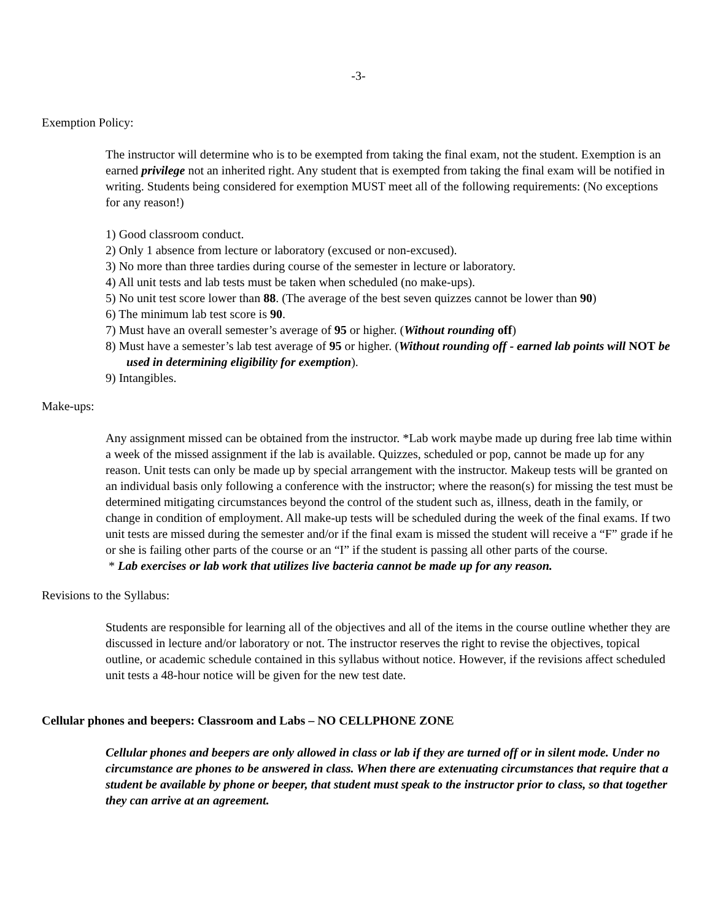-3-
Exemption Policy:
The instructor will determine who is to be exempted from taking the final exam, not the student. Exemption is an earned privilege not an inherited right. Any student that is exempted from taking the final exam will be notified in writing. Students being considered for exemption MUST meet all of the following requirements: (No exceptions for any reason!)
1) Good classroom conduct.
2) Only 1 absence from lecture or laboratory (excused or non-excused).
3) No more than three tardies during course of the semester in lecture or laboratory.
4) All unit tests and lab tests must be taken when scheduled (no make-ups).
5) No unit test score lower than 88. (The average of the best seven quizzes cannot be lower than 90)
6) The minimum lab test score is 90.
7) Must have an overall semester’s average of 95 or higher. (Without rounding off)
8) Must have a semester’s lab test average of 95 or higher. (Without rounding off - earned lab points will NOT be used in determining eligibility for exemption).
9) Intangibles.
Make-ups:
Any assignment missed can be obtained from the instructor. *Lab work maybe made up during free lab time within a week of the missed assignment if the lab is available. Quizzes, scheduled or pop, cannot be made up for any reason. Unit tests can only be made up by special arrangement with the instructor. Makeup tests will be granted on an individual basis only following a conference with the instructor; where the reason(s) for missing the test must be determined mitigating circumstances beyond the control of the student such as, illness, death in the family, or change in condition of employment. All make-up tests will be scheduled during the week of the final exams. If two unit tests are missed during the semester and/or if the final exam is missed the student will receive a “F” grade if he or she is failing other parts of the course or an “I” if the student is passing all other parts of the course.
* Lab exercises or lab work that utilizes live bacteria cannot be made up for any reason.
Revisions to the Syllabus:
Students are responsible for learning all of the objectives and all of the items in the course outline whether they are discussed in lecture and/or laboratory or not. The instructor reserves the right to revise the objectives, topical outline, or academic schedule contained in this syllabus without notice. However, if the revisions affect scheduled unit tests a 48-hour notice will be given for the new test date.
Cellular phones and beepers: Classroom and Labs – NO CELLPHONE ZONE
Cellular phones and beepers are only allowed in class or lab if they are turned off or in silent mode. Under no circumstance are phones to be answered in class. When there are extenuating circumstances that require that a student be available by phone or beeper, that student must speak to the instructor prior to class, so that together they can arrive at an agreement.